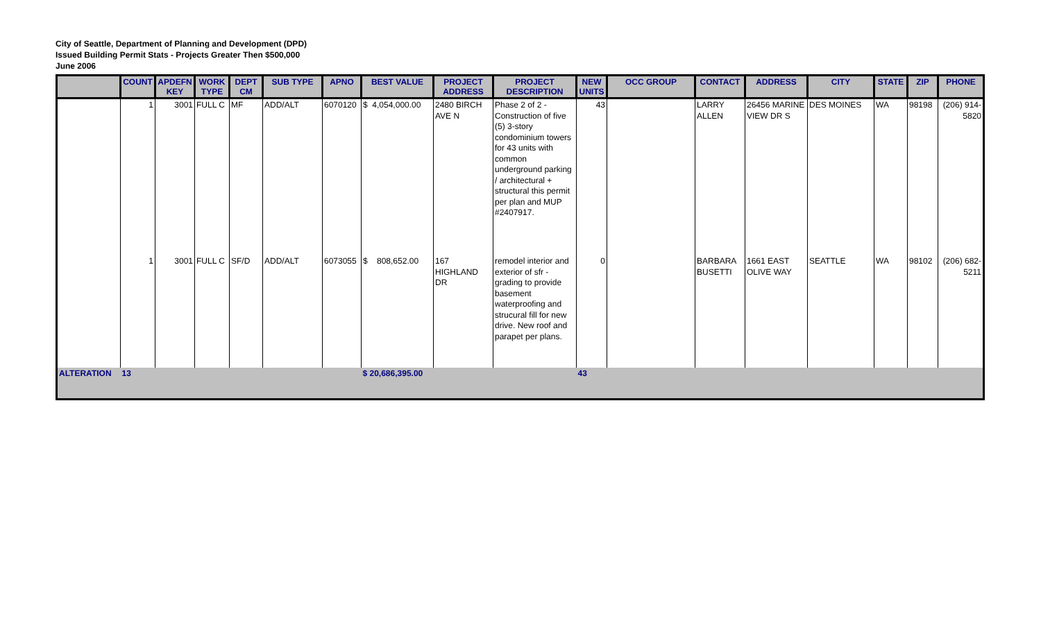City of Seattle, Department of Planning and Development (DPD)
Issued Building Permit Stats - Projects Greater Then $500,000
June 2006
| | COUNT | APDEFN KEY | WORK TYPE | DEPT CM | SUB TYPE | APNO | BEST VALUE | PROJECT ADDRESS | PROJECT DESCRIPTION | NEW UNITS | OCC GROUP | CONTACT | ADDRESS | CITY | STATE | ZIP | PHONE |
| --- | --- | --- | --- | --- | --- | --- | --- | --- | --- | --- | --- | --- | --- | --- | --- | --- | --- |
| | 1 | 3001 | FULL C | MF | ADD/ALT | 6070120 | $ 4,054,000.00 | 2480 BIRCH AVE N | Phase 2 of 2 - Construction of five (5) 3-story condominium towers for 43 units with common underground parking / architectural + structural this permit per plan and MUP #2407917. | 43 | | LARRY ALLEN | 26456 MARINE VIEW DR S | DES MOINES | WA | 98198 | (206) 914-5820 |
| | 1 | 3001 | FULL C | SF/D | ADD/ALT | 6073055 | $ 808,652.00 | 167 HIGHLAND DR | remodel interior and exterior of sfr - grading to provide basement waterproofing and strucural fill for new drive. New roof and parapet per plans. | 0 | | BARBARA BUSETTI | 1661 EAST OLIVE WAY | SEATTLE | WA | 98102 | (206) 682-5211 |
| ALTERATION | 13 | | | | | | $ 20,686,395.00 | | | 43 | | | | | | | |